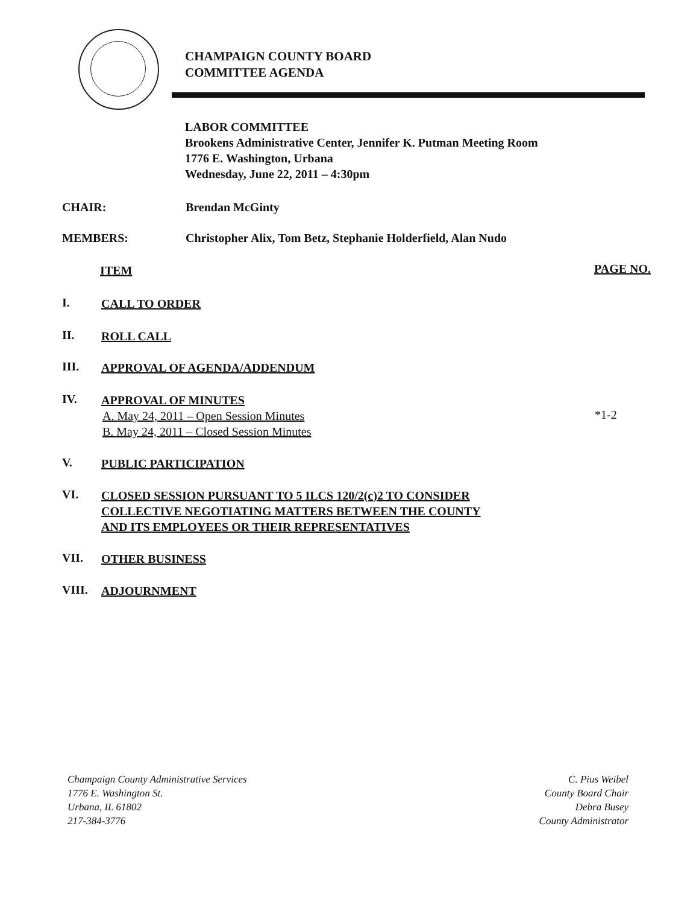CHAMPAIGN COUNTY BOARD
COMMITTEE AGENDA
LABOR COMMITTEE
Brookens Administrative Center, Jennifer K. Putman Meeting Room
1776 E. Washington, Urbana
Wednesday, June 22, 2011 – 4:30pm
CHAIR: Brendan McGinty
MEMBERS: Christopher Alix, Tom Betz, Stephanie Holderfield, Alan Nudo
ITEM PAGE NO.
I. CALL TO ORDER
II. ROLL CALL
III. APPROVAL OF AGENDA/ADDENDUM
IV. APPROVAL OF MINUTES A. May 24, 2011 – Open Session Minutes B. May 24, 2011 – Closed Session Minutes
*1-2
V. PUBLIC PARTICIPATION
VI. CLOSED SESSION PURSUANT TO 5 ILCS 120/2(c)2 TO CONSIDER
COLLECTIVE NEGOTIATING MATTERS BETWEEN THE COUNTY
AND ITS EMPLOYEES OR THEIR REPRESENTATIVES
VII. OTHER BUSINESS
VIII. ADJOURNMENT
Champaign County Administrative Services
1776 E. Washington St.
Urbana, IL 61802
217-384-3776
C. Pius Weibel
County Board Chair
Debra Busey
County Administrator